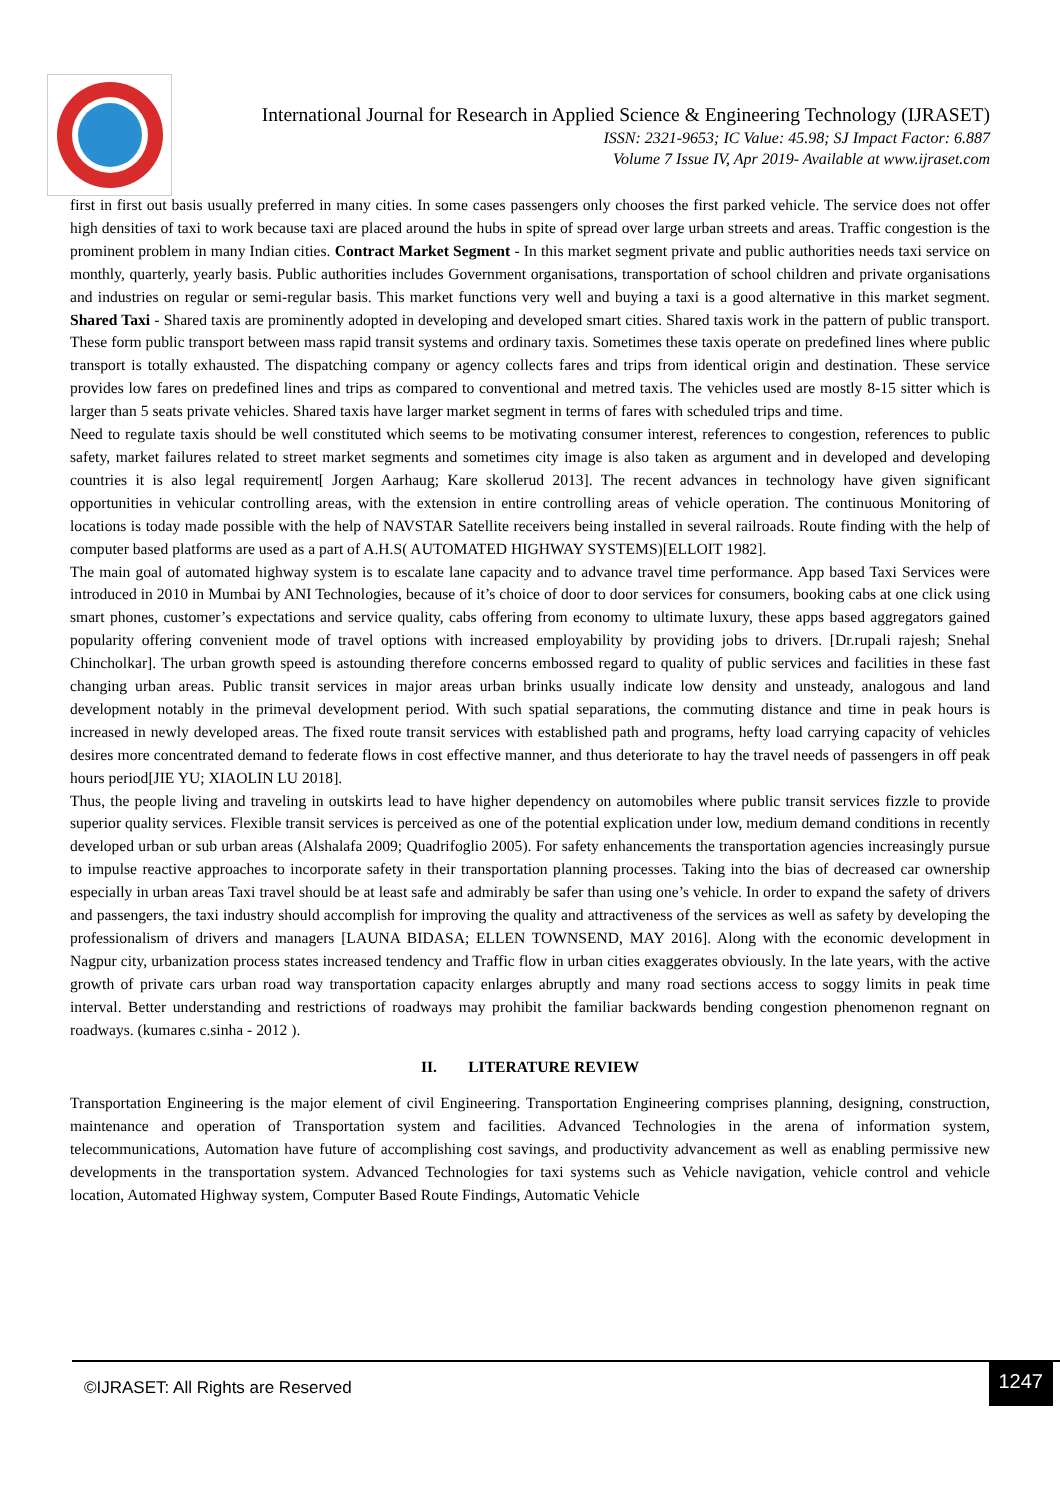International Journal for Research in Applied Science & Engineering Technology (IJRASET)
ISSN: 2321-9653; IC Value: 45.98; SJ Impact Factor: 6.887
Volume 7 Issue IV, Apr 2019- Available at www.ijraset.com
first in first out basis usually preferred in many cities. In some cases passengers only chooses the first parked vehicle. The service does not offer high densities of taxi to work because taxi are placed around the hubs in spite of spread over large urban streets and areas. Traffic congestion is the prominent problem in many Indian cities. Contract Market Segment - In this market segment private and public authorities needs taxi service on monthly, quarterly, yearly basis. Public authorities includes Government organisations, transportation of school children and private organisations and industries on regular or semi-regular basis. This market functions very well and buying a taxi is a good alternative in this market segment. Shared Taxi - Shared taxis are prominently adopted in developing and developed smart cities. Shared taxis work in the pattern of public transport. These form public transport between mass rapid transit systems and ordinary taxis. Sometimes these taxis operate on predefined lines where public transport is totally exhausted. The dispatching company or agency collects fares and trips from identical origin and destination. These service provides low fares on predefined lines and trips as compared to conventional and metred taxis. The vehicles used are mostly 8-15 sitter which is larger than 5 seats private vehicles. Shared taxis have larger market segment in terms of fares with scheduled trips and time.
Need to regulate taxis should be well constituted which seems to be motivating consumer interest, references to congestion, references to public safety, market failures related to street market segments and sometimes city image is also taken as argument and in developed and developing countries it is also legal requirement[ Jorgen Aarhaug; Kare skollerud 2013]. The recent advances in technology have given significant opportunities in vehicular controlling areas, with the extension in entire controlling areas of vehicle operation. The continuous Monitoring of locations is today made possible with the help of NAVSTAR Satellite receivers being installed in several railroads. Route finding with the help of computer based platforms are used as a part of A.H.S( AUTOMATED HIGHWAY SYSTEMS)[ELLOIT 1982].
The main goal of automated highway system is to escalate lane capacity and to advance travel time performance. App based Taxi Services were introduced in 2010 in Mumbai by ANI Technologies, because of it’s choice of door to door services for consumers, booking cabs at one click using smart phones, customer’s expectations and service quality, cabs offering from economy to ultimate luxury, these apps based aggregators gained popularity offering convenient mode of travel options with increased employability by providing jobs to drivers. [Dr.rupali rajesh; Snehal Chincholkar]. The urban growth speed is astounding therefore concerns embossed regard to quality of public services and facilities in these fast changing urban areas. Public transit services in major areas urban brinks usually indicate low density and unsteady, analogous and land development notably in the primeval development period. With such spatial separations, the commuting distance and time in peak hours is increased in newly developed areas. The fixed route transit services with established path and programs, hefty load carrying capacity of vehicles desires more concentrated demand to federate flows in cost effective manner, and thus deteriorate to hay the travel needs of passengers in off peak hours period[JIE YU; XIAOLIN LU 2018].
Thus, the people living and traveling in outskirts lead to have higher dependency on automobiles where public transit services fizzle to provide superior quality services. Flexible transit services is perceived as one of the potential explication under low, medium demand conditions in recently developed urban or sub urban areas (Alshalafa 2009; Quadrifoglio 2005). For safety enhancements the transportation agencies increasingly pursue to impulse reactive approaches to incorporate safety in their transportation planning processes. Taking into the bias of decreased car ownership especially in urban areas Taxi travel should be at least safe and admirably be safer than using one’s vehicle. In order to expand the safety of drivers and passengers, the taxi industry should accomplish for improving the quality and attractiveness of the services as well as safety by developing the professionalism of drivers and managers [LAUNA BIDASA; ELLEN TOWNSEND, MAY 2016]. Along with the economic development in Nagpur city, urbanization process states increased tendency and Traffic flow in urban cities exaggerates obviously. In the late years, with the active growth of private cars urban road way transportation capacity enlarges abruptly and many road sections access to soggy limits in peak time interval. Better understanding and restrictions of roadways may prohibit the familiar backwards bending congestion phenomenon regnant on roadways. (kumares c.sinha - 2012 ).
II. LITERATURE REVIEW
Transportation Engineering is the major element of civil Engineering. Transportation Engineering comprises planning, designing, construction, maintenance and operation of Transportation system and facilities. Advanced Technologies in the arena of information system, telecommunications, Automation have future of accomplishing cost savings, and productivity advancement as well as enabling permissive new developments in the transportation system. Advanced Technologies for taxi systems such as Vehicle navigation, vehicle control and vehicle location, Automated Highway system, Computer Based Route Findings, Automatic Vehicle
©IJRASET: All Rights are Reserved
1247